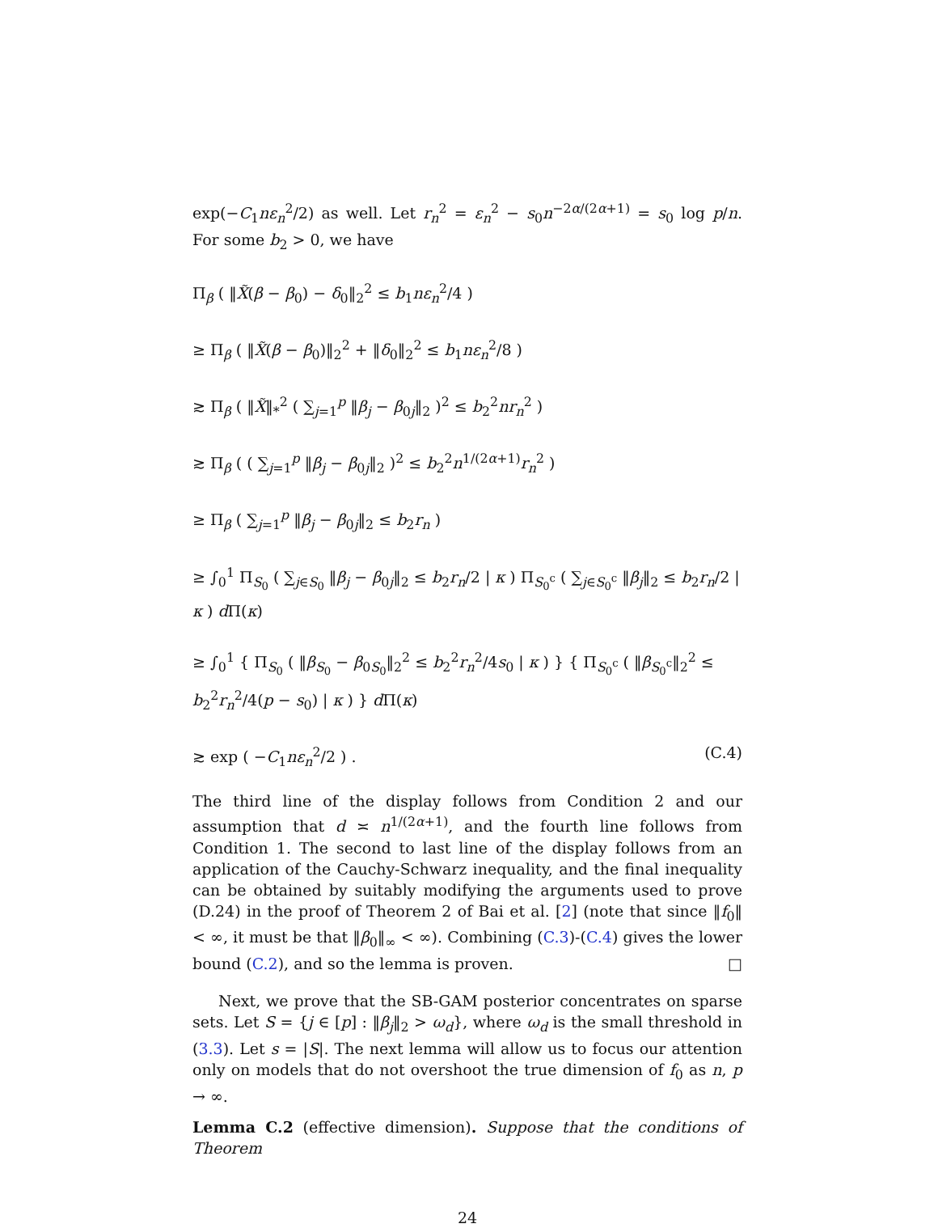exp(−C<sub>1</sub>nε<sub>n</sub><sup>2</sup>/2) as well. Let r<sub>n</sub><sup>2</sup> = ε<sub>n</sub><sup>2</sup> − s<sub>0</sub>n<sup>−2α/(2α+1)</sup> = s<sub>0</sub> log p/n. For some b<sub>2</sub> > 0, we have
Π<sub>β</sub> ( ‖X̃(β − β<sub>0</sub>) − δ<sub>0</sub>‖<sub>2</sub><sup>2</sup> ≤ b<sub>1</sub>nε<sub>n</sub><sup>2</sup>/4 )
≥ Π<sub>β</sub> ( ‖X̃(β − β<sub>0</sub>)‖<sub>2</sub><sup>2</sup> + ‖δ<sub>0</sub>‖<sub>2</sub><sup>2</sup> ≤ b<sub>1</sub>nε<sub>n</sub><sup>2</sup>/8 )
≳ Π<sub>β</sub> ( ‖X̃‖<sub>*</sub><sup>2</sup> ( ∑<sub>j=1</sub><sup>p</sup> ‖β<sub>j</sub> − β<sub>0j</sub>‖<sub>2</sub> )<sup>2</sup> ≤ b<sub>2</sub><sup>2</sup>nr<sub>n</sub><sup>2</sup> )
≳ Π<sub>β</sub> ( ( ∑<sub>j=1</sub><sup>p</sup> ‖β<sub>j</sub> − β<sub>0j</sub>‖<sub>2</sub> )<sup>2</sup> ≤ b<sub>2</sub><sup>2</sup>n<sup>1/(2α+1)</sup>r<sub>n</sub><sup>2</sup> )
≥ Π<sub>β</sub> ( ∑<sub>j=1</sub><sup>p</sup> ‖β<sub>j</sub> − β<sub>0j</sub>‖<sub>2</sub> ≤ b<sub>2</sub>r<sub>n</sub> )
≥ ∫<sub>0</sub><sup>1</sup> Π<sub>S<sub>0</sub></sub> ( ∑<sub>j∈S<sub>0</sub></sub> ‖β<sub>j</sub> − β<sub>0j</sub>‖<sub>2</sub> ≤ b<sub>2</sub>r<sub>n</sub>/2 | κ ) Π<sub>S<sub>0</sub><sup>c</sup></sub> ( ∑<sub>j∈S<sub>0</sub><sup>c</sup></sub> ‖β<sub>j</sub>‖<sub>2</sub> ≤ b<sub>2</sub>r<sub>n</sub>/2 | κ ) d Π(κ)
≥ ∫<sub>0</sub><sup>1</sup> { Π<sub>S<sub>0</sub></sub> ( ‖β<sub>S<sub>0</sub></sub> − β<sub>0S<sub>0</sub></sub>‖<sub>2</sub><sup>2</sup> ≤ b<sub>2</sub><sup>2</sup>r<sub>n</sub><sup>2</sup>/4s<sub>0</sub> | κ ) } { Π<sub>S<sub>0</sub><sup>c</sup></sub> ( ‖β<sub>S<sub>0</sub><sup>c</sup></sub>‖<sub>2</sub><sup>2</sup> ≤ b<sub>2</sub><sup>2</sup>r<sub>n</sub><sup>2</sup>/4(p − s<sub>0</sub>) | κ ) } d Π(κ)
≳ exp ( −C<sub>1</sub>nε<sub>n</sub><sup>2</sup>/2 ) . (C.4)
The third line of the display follows from Condition 2 and our assumption that d ≍ n<sup>1/(2α+1)</sup>, and the fourth line follows from Condition 1. The second to last line of the display follows from an application of the Cauchy-Schwarz inequality, and the final inequality can be obtained by suitably modifying the arguments used to prove (D.24) in the proof of Theorem 2 of Bai et al. [2] (note that since ‖f<sub>0</sub>‖ < ∞, it must be that ‖β<sub>0</sub>‖<sub>∞</sub> < ∞). Combining (C.3)-(C.4) gives the lower bound (C.2), and so the lemma is proven. □
Next, we prove that the SB-GAM posterior concentrates on sparse sets. Let S = {j ∈ [p] : ‖β<sub>j</sub>‖<sub>2</sub> > ω<sub>d</sub>}, where ω<sub>d</sub> is the small threshold in (3.3). Let s = |S|. The next lemma will allow us to focus our attention only on models that do not overshoot the true dimension of f<sub>0</sub> as n, p → ∞.
Lemma C.2 (effective dimension). Suppose that the conditions of Theorem
24